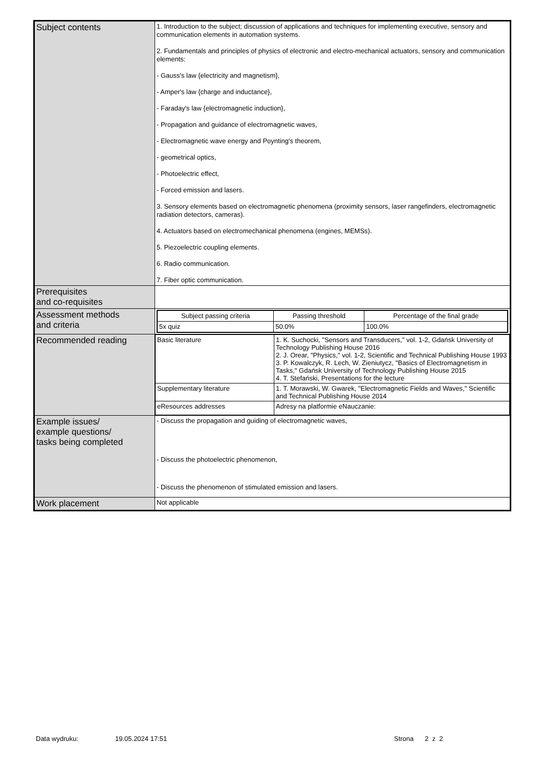| Subject contents | 1. Introduction to the subject; discussion of applications and techniques for implementing executive, sensory and communication elements in automation systems. 2. Fundamentals and principles of physics of electronic and electro-mechanical actuators, sensory and communication elements: - Gauss's law {electricity and magnetism}, - Amper's law {charge and inductance}, - Faraday's law {electromagnetic induction}, - Propagation and guidance of electromagnetic waves, - Electromagnetic wave energy and Poynting's theorem, - geometrical optics, - Photoelectric effect, - Forced emission and lasers. 3. Sensory elements based on electromagnetic phenomena (proximity sensors, laser rangefinders, electromagnetic radiation detectors, cameras). 4. Actuators based on electromechanical phenomena (engines, MEMSs). 5. Piezoelectric coupling elements. 6. Radio communication. 7. Fiber optic communication. |
| Prerequisites and co-requisites | |
| Assessment methods and criteria | / Subject passing criteria / Passing threshold / Percentage of the final grade / / 5x quiz / 50.0% / 100.0% / |
| Recommended reading | / Basic literature / 1. K. Suchocki, "Sensors and Transducers," vol. 1-2, Gdańsk University of Technology Publishing House 2016 2. J. Orear, "Physics," vol. 1-2, Scientific and Technical Publishing House 1993 3. P. Kowalczyk, R. Lech, W. Zieniutycz, "Basics of Electromagnetism in Tasks," Gdańsk University of Technology Publishing House 2015 4. T. Stefański, Presentations for the lecture / / Supplementary literature / 1. T. Morawski, W. Gwarek, "Electromagnetic Fields and Waves," Scientific and Technical Publishing House 2014 / / eResources addresses / Adresy na platformie eNauczanie: / |
| Example issues/ example questions/ tasks being completed | - Discuss the propagation and guiding of electromagnetic waves, - Discuss the photoelectric phenomenon, - Discuss the phenomenon of stimulated emission and lasers. |
| Work placement | Not applicable |
Data wydruku: 19.05.2024 17:51 Strona 2 z 2